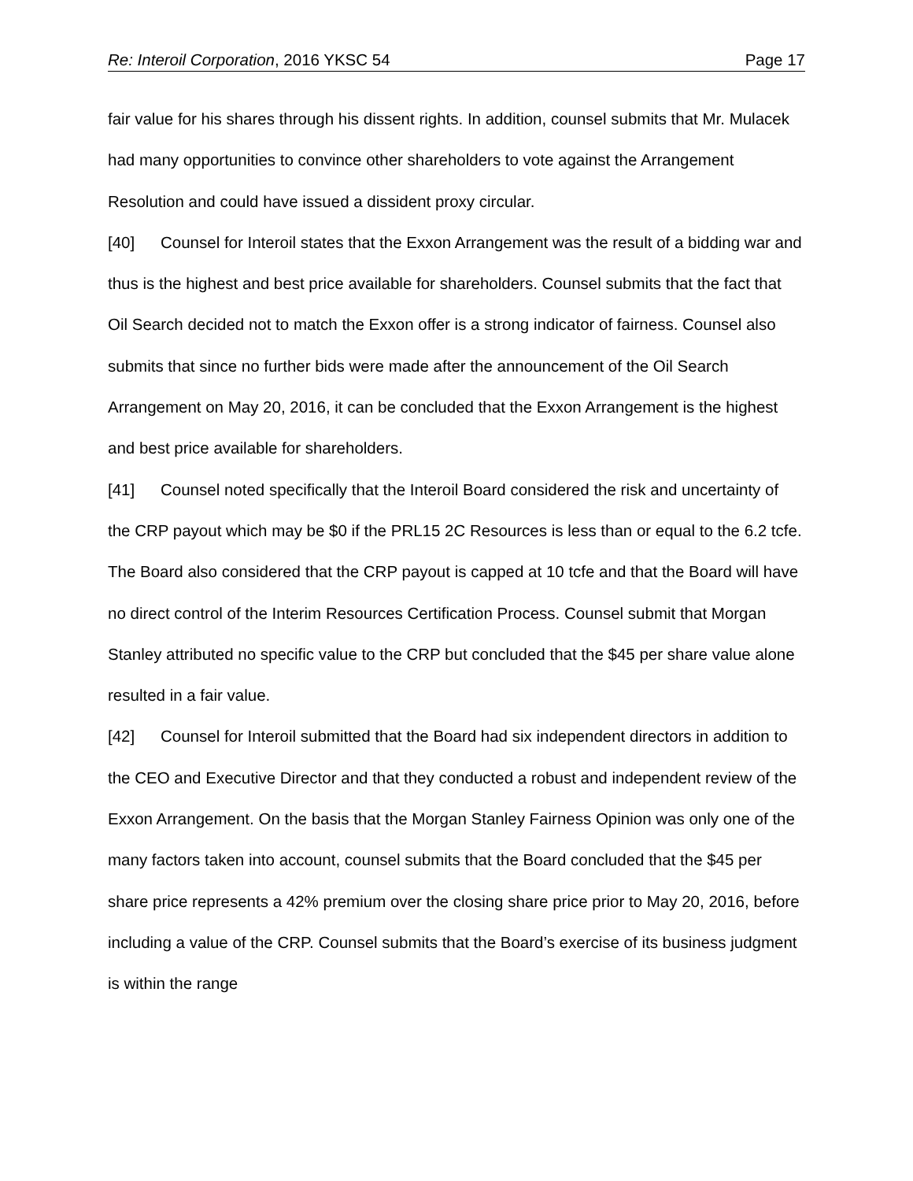Re: Interoil Corporation, 2016 YKSC 54 Page 17
fair value for his shares through his dissent rights. In addition, counsel submits that Mr. Mulacek had many opportunities to convince other shareholders to vote against the Arrangement Resolution and could have issued a dissident proxy circular.
[40] Counsel for Interoil states that the Exxon Arrangement was the result of a bidding war and thus is the highest and best price available for shareholders. Counsel submits that the fact that Oil Search decided not to match the Exxon offer is a strong indicator of fairness. Counsel also submits that since no further bids were made after the announcement of the Oil Search Arrangement on May 20, 2016, it can be concluded that the Exxon Arrangement is the highest and best price available for shareholders.
[41] Counsel noted specifically that the Interoil Board considered the risk and uncertainty of the CRP payout which may be $0 if the PRL15 2C Resources is less than or equal to the 6.2 tcfe. The Board also considered that the CRP payout is capped at 10 tcfe and that the Board will have no direct control of the Interim Resources Certification Process. Counsel submit that Morgan Stanley attributed no specific value to the CRP but concluded that the $45 per share value alone resulted in a fair value.
[42] Counsel for Interoil submitted that the Board had six independent directors in addition to the CEO and Executive Director and that they conducted a robust and independent review of the Exxon Arrangement. On the basis that the Morgan Stanley Fairness Opinion was only one of the many factors taken into account, counsel submits that the Board concluded that the $45 per share price represents a 42% premium over the closing share price prior to May 20, 2016, before including a value of the CRP. Counsel submits that the Board’s exercise of its business judgment is within the range